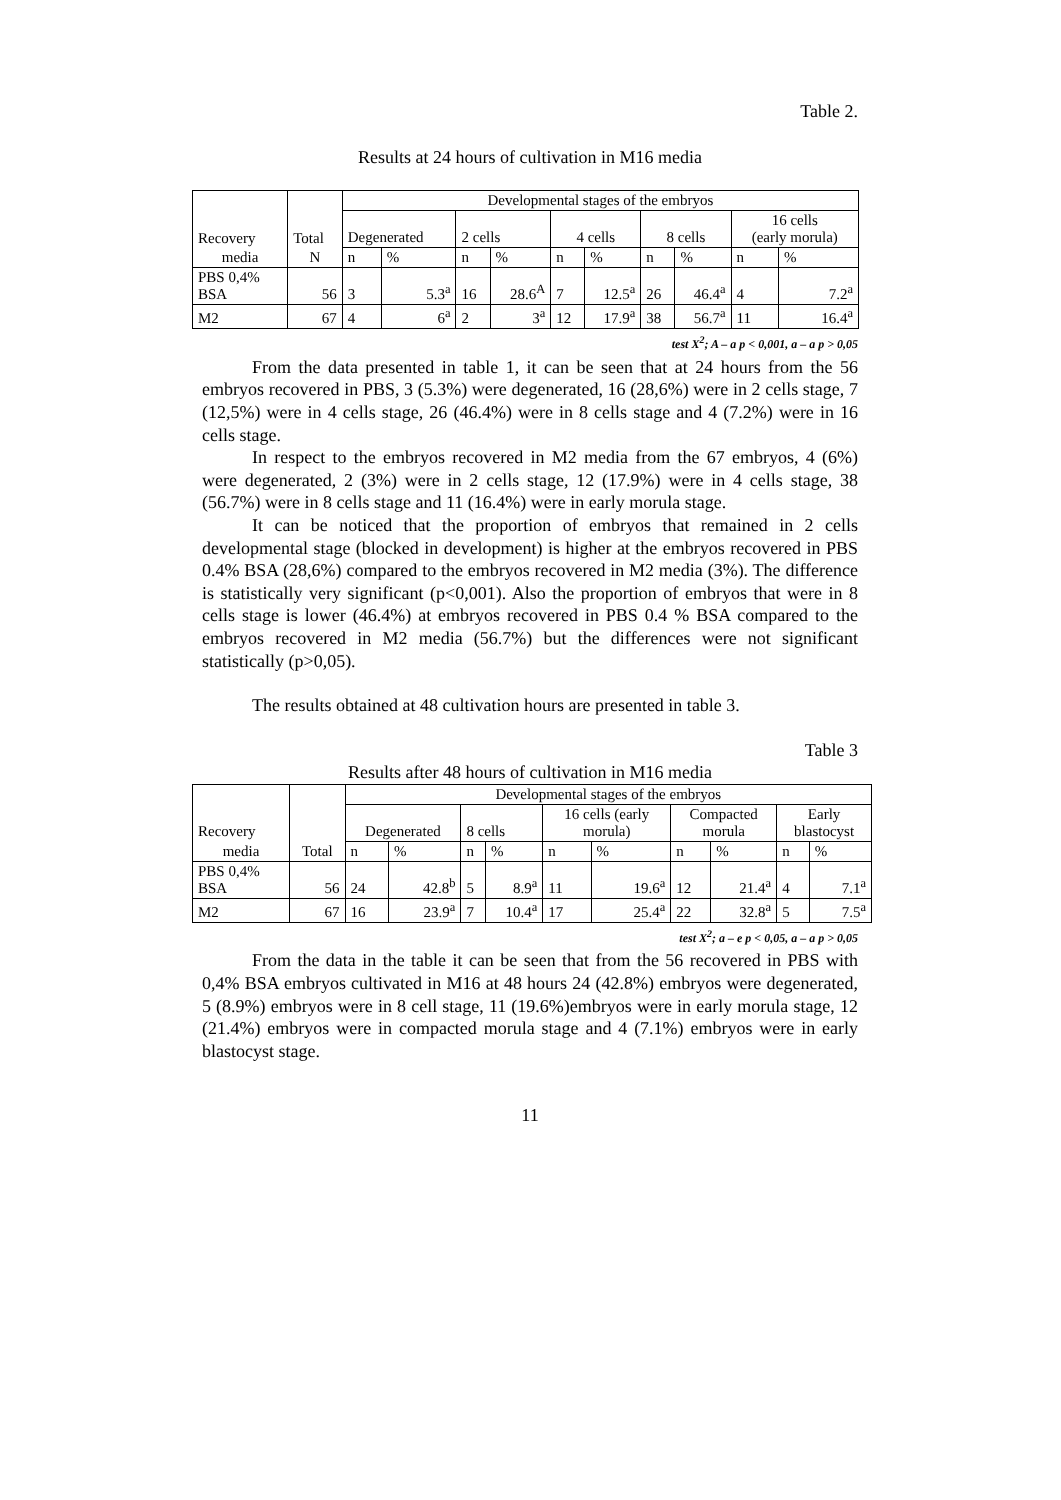Table 2.
Results at 24 hours of cultivation in M16 media
| Recovery | Total | Developmental stages of the embryos | | | | | | | | | |
| | | Degenerated | | 2 cells | | 4 cells | | 8 cells | | 16 cells (early morula) | |
| media | N | n | % | n | % | n | % | n | % | n | % |
| PBS 0,4% BSA | 56 | 3 | 5.3<sup>a</sup> | 16 | 28.6<sup>A</sup> | 7 | 12.5<sup>a</sup> | 26 | 46.4<sup>a</sup> | 4 | 7.2<sup>a</sup> |
| M2 | 67 | 4 | 6<sup>a</sup> | 2 | 3<sup>a</sup> | 12 | 17.9<sup>a</sup> | 38 | 56.7<sup>a</sup> | 11 | 16.4<sup>a</sup> |
test X<sup>2</sup>; A – a p < 0,001, a – a p > 0,05
From the data presented in table 1, it can be seen that at 24 hours from the 56 embryos recovered in PBS, 3 (5.3%) were degenerated, 16 (28,6%) were in 2 cells stage, 7 (12,5%) were in 4 cells stage, 26 (46.4%) were in 8 cells stage and 4 (7.2%) were in 16 cells stage.
In respect to the embryos recovered in M2 media from the 67 embryos, 4 (6%) were degenerated, 2 (3%) were in 2 cells stage, 12 (17.9%) were in 4 cells stage, 38 (56.7%) were in 8 cells stage and 11 (16.4%) were in early morula stage.
It can be noticed that the proportion of embryos that remained in 2 cells developmental stage (blocked in development) is higher at the embryos recovered in PBS 0.4% BSA (28,6%) compared to the embryos recovered in M2 media (3%). The difference is statistically very significant (p<0,001). Also the proportion of embryos that were in 8 cells stage is lower (46.4%) at embryos recovered in PBS 0.4 % BSA compared to the embryos recovered in M2 media (56.7%) but the differences were not significant statistically (p>0,05).
The results obtained at 48 cultivation hours are presented in table 3.
Table 3
Results after 48 hours of cultivation in M16 media
| Recovery | | Developmental stages of the embryos | | | | | | | | | |
| | | Degenerated | | 8 cells | | 16 cells (early morula) | | Compacted morula | | Early blastocyst | |
| media | Total | n | % | n | % | n | % | n | % | n | % |
| PBS 0,4% BSA | 56 | 24 | 42.8<sup>b</sup> | 5 | 8.9<sup>a</sup> | 11 | 19.6<sup>a</sup> | 12 | 21.4<sup>a</sup> | 4 | 7.1<sup>a</sup> |
| M2 | 67 | 16 | 23.9<sup>a</sup> | 7 | 10.4<sup>a</sup> | 17 | 25.4<sup>a</sup> | 22 | 32.8<sup>a</sup> | 5 | 7.5<sup>a</sup> |
test X<sup>2</sup>; a – e p < 0,05, a – a p > 0,05
From the data in the table it can be seen that from the 56 recovered in PBS with 0,4% BSA embryos cultivated in M16 at 48 hours 24 (42.8%) embryos were degenerated, 5 (8.9%) embryos were in 8 cell stage, 11 (19.6%)embryos were in early morula stage, 12 (21.4%) embryos were in compacted morula stage and 4 (7.1%) embryos were in early blastocyst stage.
11